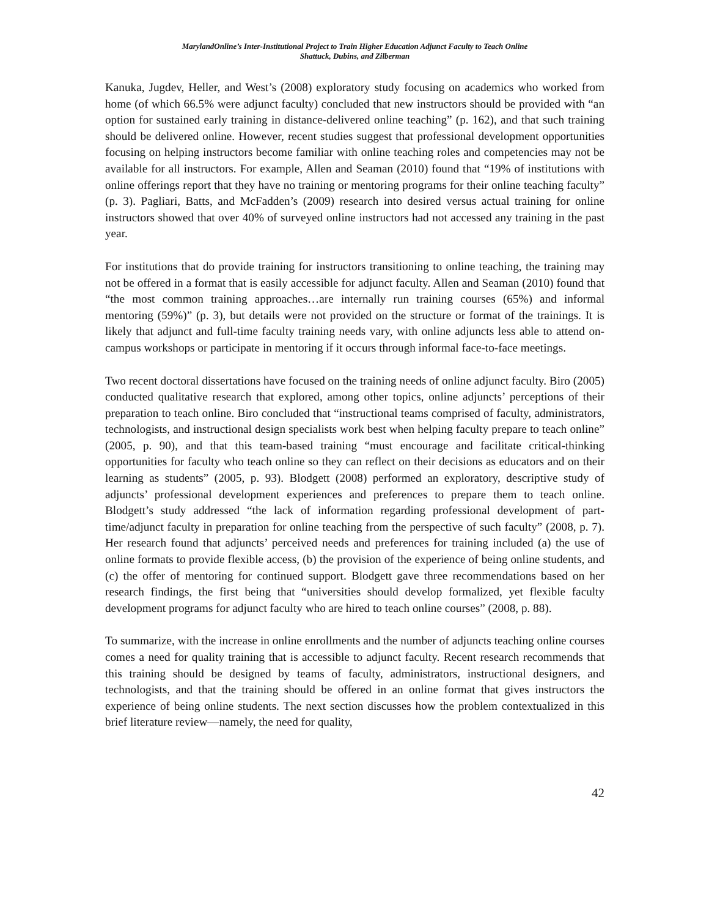MarylandOnline’s Inter-Institutional Project to Train Higher Education Adjunct Faculty to Teach Online
Shattuck, Dubins, and Zilberman
Kanuka, Jugdev, Heller, and West’s (2008) exploratory study focusing on academics who worked from home (of which 66.5% were adjunct faculty) concluded that new instructors should be provided with “an option for sustained early training in distance-delivered online teaching” (p. 162), and that such training should be delivered online. However, recent studies suggest that professional development opportunities focusing on helping instructors become familiar with online teaching roles and competencies may not be available for all instructors. For example, Allen and Seaman (2010) found that “19% of institutions with online offerings report that they have no training or mentoring programs for their online teaching faculty” (p. 3). Pagliari, Batts, and McFadden’s (2009) research into desired versus actual training for online instructors showed that over 40% of surveyed online instructors had not accessed any training in the past year.
For institutions that do provide training for instructors transitioning to online teaching, the training may not be offered in a format that is easily accessible for adjunct faculty. Allen and Seaman (2010) found that “the most common training approaches…are internally run training courses (65%) and informal mentoring (59%)” (p. 3), but details were not provided on the structure or format of the trainings. It is likely that adjunct and full-time faculty training needs vary, with online adjuncts less able to attend on-campus workshops or participate in mentoring if it occurs through informal face-to-face meetings.
Two recent doctoral dissertations have focused on the training needs of online adjunct faculty. Biro (2005) conducted qualitative research that explored, among other topics, online adjuncts’ perceptions of their preparation to teach online. Biro concluded that “instructional teams comprised of faculty, administrators, technologists, and instructional design specialists work best when helping faculty prepare to teach online” (2005, p. 90), and that this team-based training “must encourage and facilitate critical-thinking opportunities for faculty who teach online so they can reflect on their decisions as educators and on their learning as students” (2005, p. 93). Blodgett (2008) performed an exploratory, descriptive study of adjuncts’ professional development experiences and preferences to prepare them to teach online. Blodgett’s study addressed “the lack of information regarding professional development of part-time/adjunct faculty in preparation for online teaching from the perspective of such faculty” (2008, p. 7). Her research found that adjuncts’ perceived needs and preferences for training included (a) the use of online formats to provide flexible access, (b) the provision of the experience of being online students, and (c) the offer of mentoring for continued support. Blodgett gave three recommendations based on her research findings, the first being that “universities should develop formalized, yet flexible faculty development programs for adjunct faculty who are hired to teach online courses” (2008, p. 88).
To summarize, with the increase in online enrollments and the number of adjuncts teaching online courses comes a need for quality training that is accessible to adjunct faculty. Recent research recommends that this training should be designed by teams of faculty, administrators, instructional designers, and technologists, and that the training should be offered in an online format that gives instructors the experience of being online students. The next section discusses how the problem contextualized in this brief literature review—namely, the need for quality,
42